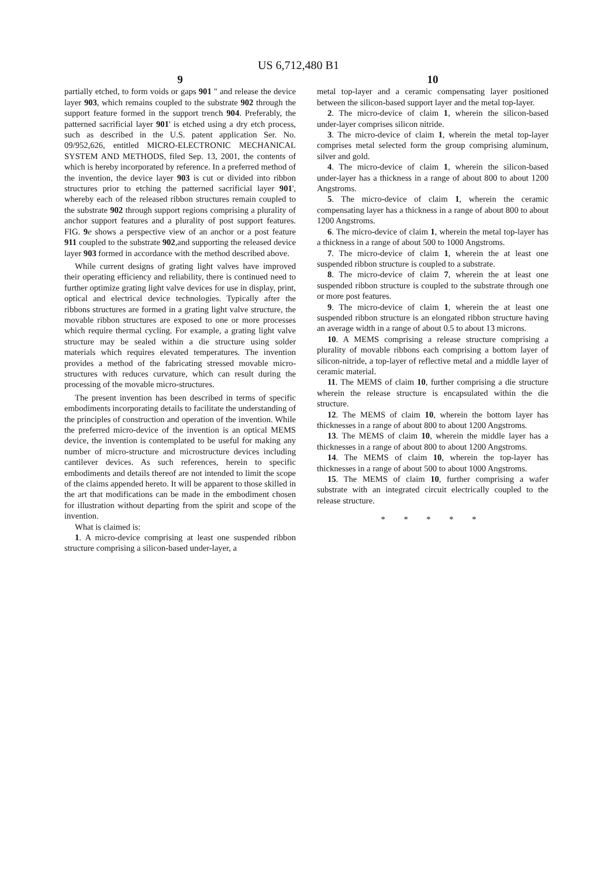US 6,712,480 B1
9
partially etched, to form voids or gaps 901 " and release the device layer 903, which remains coupled to the substrate 902 through the support feature formed in the support trench 904. Preferably, the patterned sacrificial layer 901' is etched using a dry etch process, such as described in the U.S. patent application Ser. No. 09/952,626, entitled MICRO-ELECTRONIC MECHANICAL SYSTEM AND METHODS, filed Sep. 13, 2001, the contents of which is hereby incorporated by reference. In a preferred method of the invention, the device layer 903 is cut or divided into ribbon structures prior to etching the patterned sacrificial layer 901', whereby each of the released ribbon structures remain coupled to the substrate 902 through support regions comprising a plurality of anchor support features and a plurality of post support features. FIG. 9 e shows a perspective view of an anchor or a post feature 911 coupled to the substrate 902,and supporting the released device layer 903 formed in accordance with the method described above.
While current designs of grating light valves have improved their operating efficiency and reliability, there is continued need to further optimize grating light valve devices for use in display, print, optical and electrical device technologies. Typically after the ribbons structures are formed in a grating light valve structure, the movable ribbon structures are exposed to one or more processes which require thermal cycling. For example, a grating light valve structure may be sealed within a die structure using solder materials which requires elevated temperatures. The invention provides a method of the fabricating stressed movable micro-structures with reduces curvature, which can result during the processing of the movable micro-structures.
The present invention has been described in terms of specific embodiments incorporating details to facilitate the understanding of the principles of construction and operation of the invention. While the preferred micro-device of the invention is an optical MEMS device, the invention is contemplated to be useful for making any number of micro-structure and microstructure devices including cantilever devices. As such references, herein to specific embodiments and details thereof are not intended to limit the scope of the claims appended hereto. It will be apparent to those skilled in the art that modifications can be made in the embodiment chosen for illustration without departing from the spirit and scope of the invention.
What is claimed is:
1. A micro-device comprising at least one suspended ribbon structure comprising a silicon-based under-layer, a
10
metal top-layer and a ceramic compensating layer positioned between the silicon-based support layer and the metal top-layer.
2. The micro-device of claim 1, wherein the silicon-based under-layer comprises silicon nitride.
3. The micro-device of claim 1, wherein the metal top-layer comprises metal selected form the group comprising aluminum, silver and gold.
4. The micro-device of claim 1, wherein the silicon-based under-layer has a thickness in a range of about 800 to about 1200 Angstroms.
5. The micro-device of claim 1, wherein the ceramic compensating layer has a thickness in a range of about 800 to about 1200 Angstroms.
6. The micro-device of claim 1, wherein the metal top-layer has a thickness in a range of about 500 to 1000 Angstroms.
7. The micro-device of claim 1, wherein the at least one suspended ribbon structure is coupled to a substrate.
8. The micro-device of claim 7, wherein the at least one suspended ribbon structure is coupled to the substrate through one or more post features.
9. The micro-device of claim 1, wherein the at least one suspended ribbon structure is an elongated ribbon structure having an average width in a range of about 0.5 to about 13 microns.
10. A MEMS comprising a release structure comprising a plurality of movable ribbons each comprising a bottom layer of silicon-nitride, a top-layer of reflective metal and a middle layer of ceramic material.
11. The MEMS of claim 10, further comprising a die structure wherein the release structure is encapsulated within the die structure.
12. The MEMS of claim 10, wherein the bottom layer has thicknesses in a range of about 800 to about 1200 Angstroms.
13. The MEMS of claim 10, wherein the middle layer has a thicknesses in a range of about 800 to about 1200 Angstroms.
14. The MEMS of claim 10, wherein the top-layer has thicknesses in a range of about 500 to about 1000 Angstroms.
15. The MEMS of claim 10, further comprising a wafer substrate with an integrated circuit electrically coupled to the release structure.
* * * * *